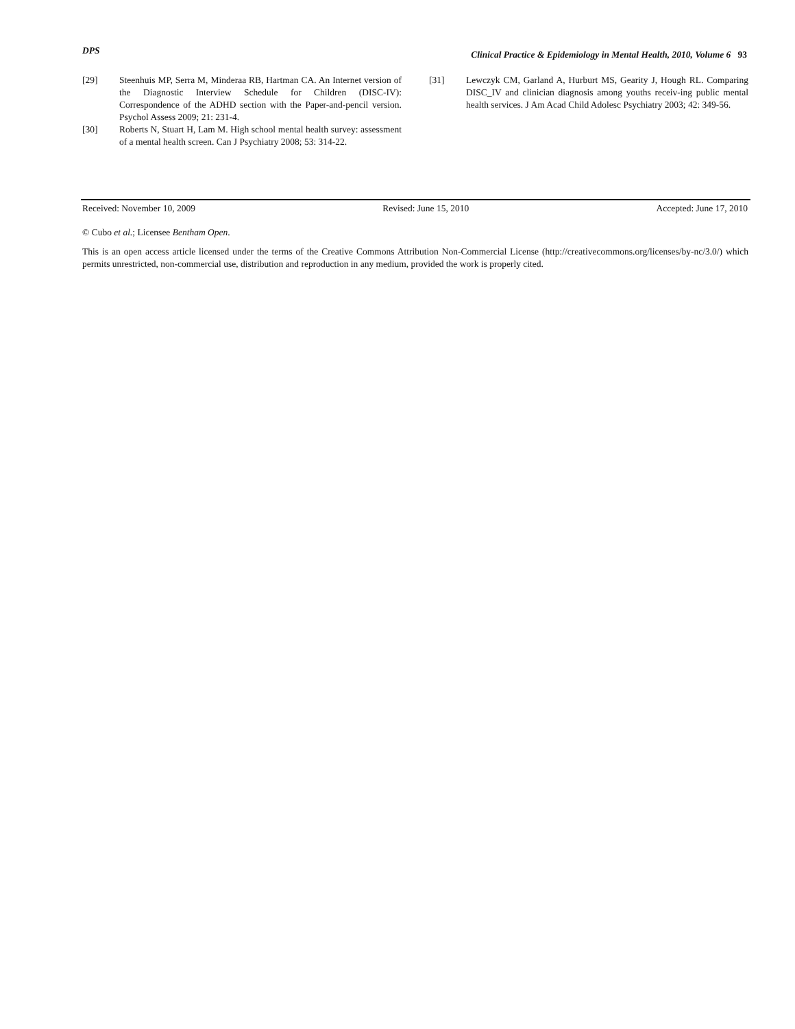DPS Clinical Practice & Epidemiology in Mental Health, 2010, Volume 6 93
[29] Steenhuis MP, Serra M, Minderaa RB, Hartman CA. An Internet version of the Diagnostic Interview Schedule for Children (DISC-IV): Correspondence of the ADHD section with the Paper-and-pencil version. Psychol Assess 2009; 21: 231-4.
[30] Roberts N, Stuart H, Lam M. High school mental health survey: assessment of a mental health screen. Can J Psychiatry 2008; 53: 314-22.
[31] Lewczyk CM, Garland A, Hurburt MS, Gearity J, Hough RL. Comparing DISC_IV and clinician diagnosis among youths receiv-ing public mental health services. J Am Acad Child Adolesc Psychiatry 2003; 42: 349-56.
Received: November 10, 2009 Revised: June 15, 2010 Accepted: June 17, 2010
© Cubo et al.; Licensee Bentham Open.
This is an open access article licensed under the terms of the Creative Commons Attribution Non-Commercial License (http://creativecommons.org/licenses/by-nc/3.0/) which permits unrestricted, non-commercial use, distribution and reproduction in any medium, provided the work is properly cited.